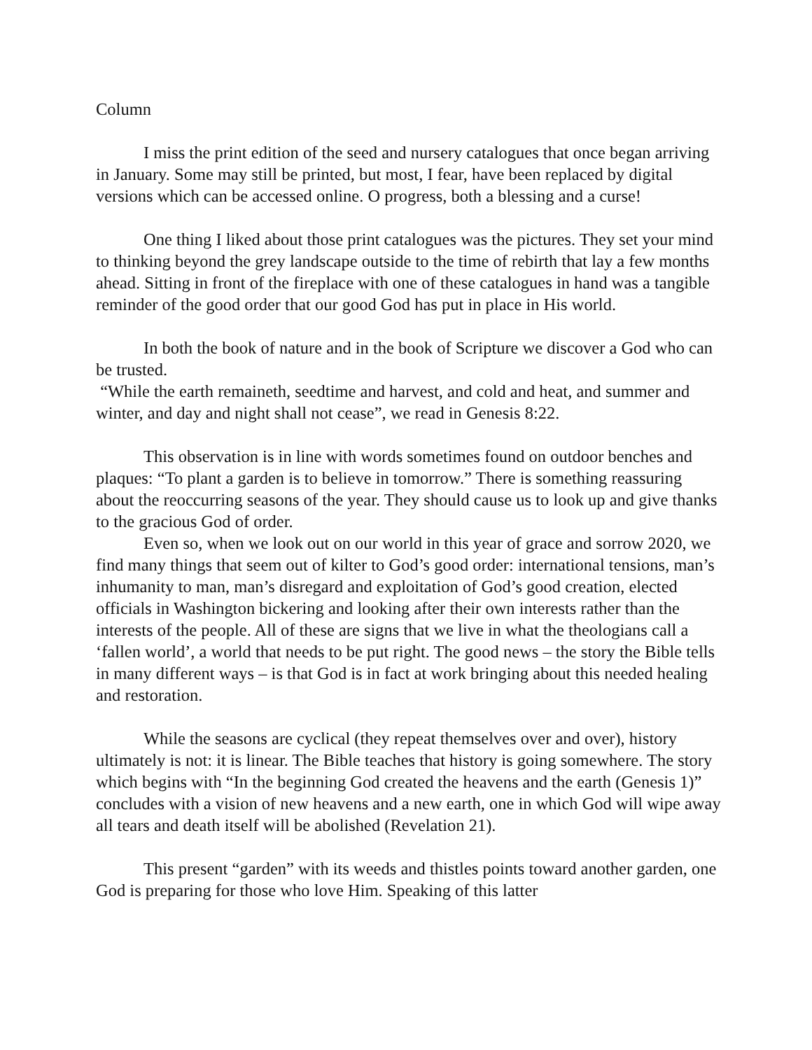Column
I miss the print edition of the seed and nursery catalogues that once began arriving in January. Some may still be printed, but most, I fear, have been replaced by digital versions which can be accessed online. O progress, both a blessing and a curse!
One thing I liked about those print catalogues was the pictures. They set your mind to thinking beyond the grey landscape outside to the time of rebirth that lay a few months ahead. Sitting in front of the fireplace with one of these catalogues in hand was a tangible reminder of the good order that our good God has put in place in His world.
In both the book of nature and in the book of Scripture we discover a God who can be trusted.
“While the earth remaineth, seedtime and harvest, and cold and heat, and summer and winter, and day and night shall not cease”, we read in Genesis 8:22.
This observation is in line with words sometimes found on outdoor benches and plaques: “To plant a garden is to believe in tomorrow.” There is something reassuring about the reoccurring seasons of the year. They should cause us to look up and give thanks to the gracious God of order.
Even so, when we look out on our world in this year of grace and sorrow 2020, we find many things that seem out of kilter to God’s good order: international tensions, man’s inhumanity to man, man’s disregard and exploitation of God’s good creation, elected officials in Washington bickering and looking after their own interests rather than the interests of the people. All of these are signs that we live in what the theologians call a ‘fallen world’, a world that needs to be put right. The good news – the story the Bible tells in many different ways – is that God is in fact at work bringing about this needed healing and restoration.
While the seasons are cyclical (they repeat themselves over and over), history ultimately is not: it is linear. The Bible teaches that history is going somewhere. The story which begins with “In the beginning God created the heavens and the earth (Genesis 1)” concludes with a vision of new heavens and a new earth, one in which God will wipe away all tears and death itself will be abolished (Revelation 21).
This present “garden” with its weeds and thistles points toward another garden, one God is preparing for those who love Him. Speaking of this latter